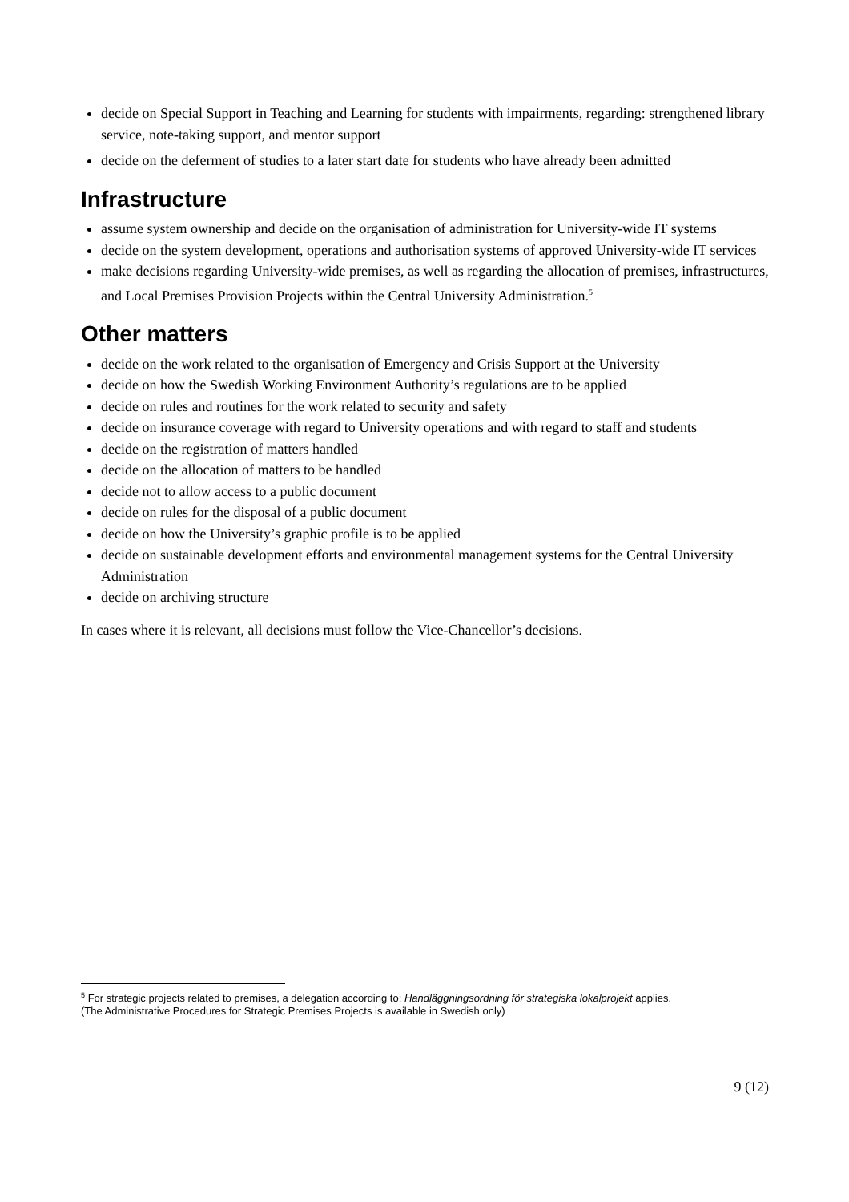decide on Special Support in Teaching and Learning for students with impairments, regarding: strengthened library service, note-taking support, and mentor support
decide on the deferment of studies to a later start date for students who have already been admitted
Infrastructure
assume system ownership and decide on the organisation of administration for University-wide IT systems
decide on the system development, operations and authorisation systems of approved University-wide IT services
make decisions regarding University-wide premises, as well as regarding the allocation of premises, infrastructures, and Local Premises Provision Projects within the Central University Administration.<sup>5</sup>
Other matters
decide on the work related to the organisation of Emergency and Crisis Support at the University
decide on how the Swedish Working Environment Authority’s regulations are to be applied
decide on rules and routines for the work related to security and safety
decide on insurance coverage with regard to University operations and with regard to staff and students
decide on the registration of matters handled
decide on the allocation of matters to be handled
decide not to allow access to a public document
decide on rules for the disposal of a public document
decide on how the University’s graphic profile is to be applied
decide on sustainable development efforts and environmental management systems for the Central University Administration
decide on archiving structure
In cases where it is relevant, all decisions must follow the Vice-Chancellor’s decisions.
<sup>5</sup> For strategic projects related to premises, a delegation according to: Handläggningsordning för strategiska lokalprojekt applies.
(The Administrative Procedures for Strategic Premises Projects is available in Swedish only)
9 (12)